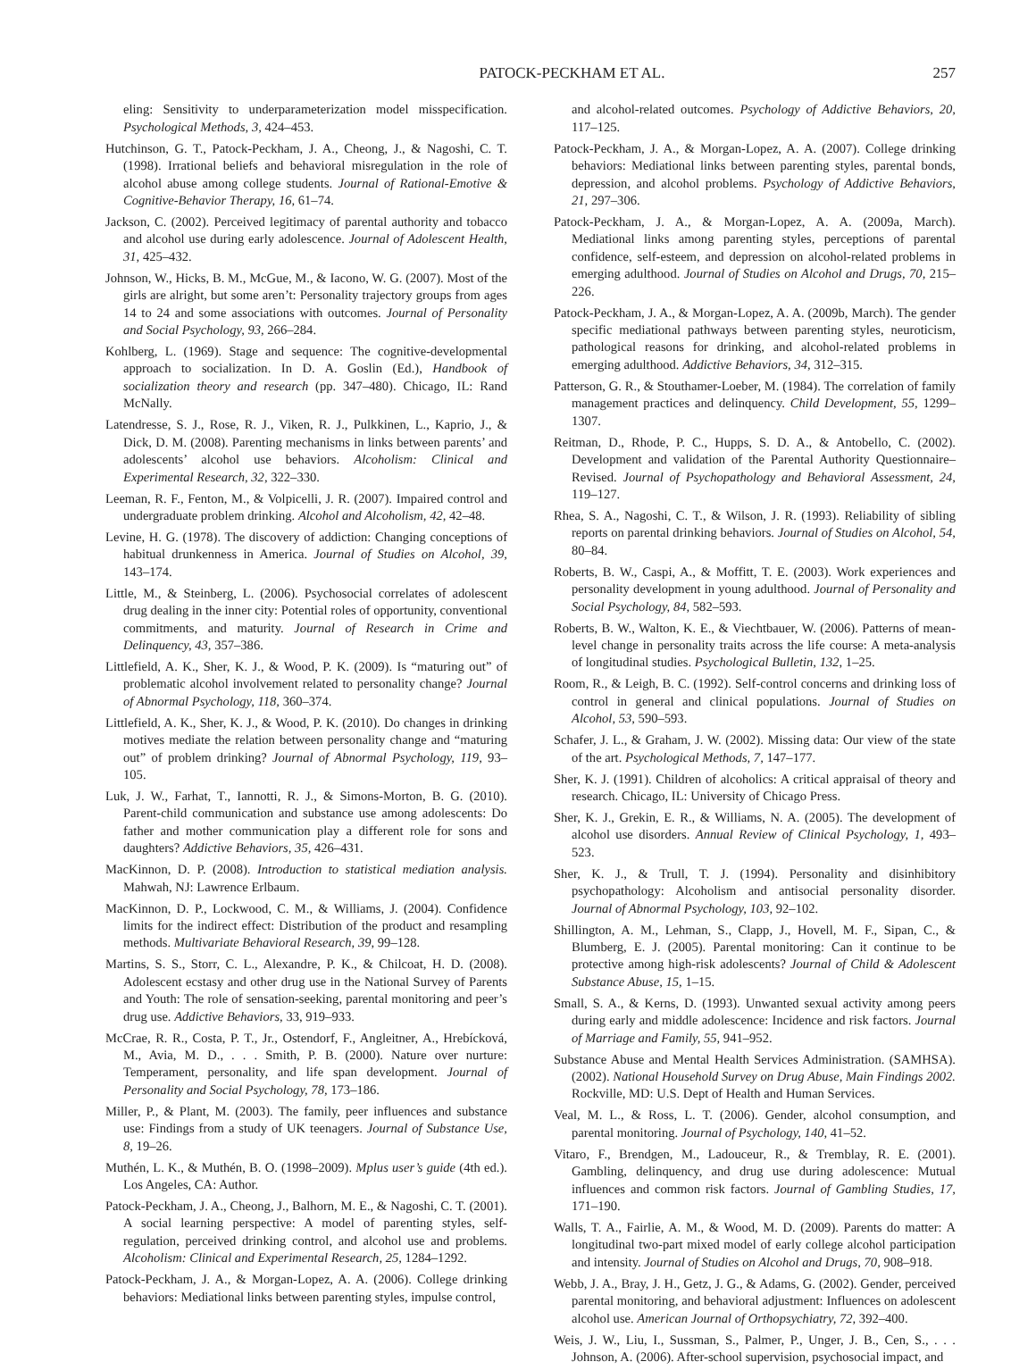PATOCK-PECKHAM ET AL. 257
eling: Sensitivity to underparameterization model misspecification. Psychological Methods, 3, 424–453.
Hutchinson, G. T., Patock-Peckham, J. A., Cheong, J., & Nagoshi, C. T. (1998). Irrational beliefs and behavioral misregulation in the role of alcohol abuse among college students. Journal of Rational-Emotive & Cognitive-Behavior Therapy, 16, 61–74.
Jackson, C. (2002). Perceived legitimacy of parental authority and tobacco and alcohol use during early adolescence. Journal of Adolescent Health, 31, 425–432.
Johnson, W., Hicks, B. M., McGue, M., & Iacono, W. G. (2007). Most of the girls are alright, but some aren’t: Personality trajectory groups from ages 14 to 24 and some associations with outcomes. Journal of Personality and Social Psychology, 93, 266–284.
Kohlberg, L. (1969). Stage and sequence: The cognitive-developmental approach to socialization. In D. A. Goslin (Ed.), Handbook of socialization theory and research (pp. 347–480). Chicago, IL: Rand McNally.
Latendresse, S. J., Rose, R. J., Viken, R. J., Pulkkinen, L., Kaprio, J., & Dick, D. M. (2008). Parenting mechanisms in links between parents’ and adolescents’ alcohol use behaviors. Alcoholism: Clinical and Experimental Research, 32, 322–330.
Leeman, R. F., Fenton, M., & Volpicelli, J. R. (2007). Impaired control and undergraduate problem drinking. Alcohol and Alcoholism, 42, 42–48.
Levine, H. G. (1978). The discovery of addiction: Changing conceptions of habitual drunkenness in America. Journal of Studies on Alcohol, 39, 143–174.
Little, M., & Steinberg, L. (2006). Psychosocial correlates of adolescent drug dealing in the inner city: Potential roles of opportunity, conventional commitments, and maturity. Journal of Research in Crime and Delinquency, 43, 357–386.
Littlefield, A. K., Sher, K. J., & Wood, P. K. (2009). Is “maturing out” of problematic alcohol involvement related to personality change? Journal of Abnormal Psychology, 118, 360–374.
Littlefield, A. K., Sher, K. J., & Wood, P. K. (2010). Do changes in drinking motives mediate the relation between personality change and “maturing out” of problem drinking? Journal of Abnormal Psychology, 119, 93–105.
Luk, J. W., Farhat, T., Iannotti, R. J., & Simons-Morton, B. G. (2010). Parent-child communication and substance use among adolescents: Do father and mother communication play a different role for sons and daughters? Addictive Behaviors, 35, 426–431.
MacKinnon, D. P. (2008). Introduction to statistical mediation analysis. Mahwah, NJ: Lawrence Erlbaum.
MacKinnon, D. P., Lockwood, C. M., & Williams, J. (2004). Confidence limits for the indirect effect: Distribution of the product and resampling methods. Multivariate Behavioral Research, 39, 99–128.
Martins, S. S., Storr, C. L., Alexandre, P. K., & Chilcoat, H. D. (2008). Adolescent ecstasy and other drug use in the National Survey of Parents and Youth: The role of sensation-seeking, parental monitoring and peer’s drug use. Addictive Behaviors, 33, 919–933.
McCrae, R. R., Costa, P. T., Jr., Ostendorf, F., Angleitner, A., Hrebícková, M., Avia, M. D., . . . Smith, P. B. (2000). Nature over nurture: Temperament, personality, and life span development. Journal of Personality and Social Psychology, 78, 173–186.
Miller, P., & Plant, M. (2003). The family, peer influences and substance use: Findings from a study of UK teenagers. Journal of Substance Use, 8, 19–26.
Muthén, L. K., & Muthén, B. O. (1998–2009). Mplus user’s guide (4th ed.). Los Angeles, CA: Author.
Patock-Peckham, J. A., Cheong, J., Balhorn, M. E., & Nagoshi, C. T. (2001). A social learning perspective: A model of parenting styles, self-regulation, perceived drinking control, and alcohol use and problems. Alcoholism: Clinical and Experimental Research, 25, 1284–1292.
Patock-Peckham, J. A., & Morgan-Lopez, A. A. (2006). College drinking behaviors: Mediational links between parenting styles, impulse control,
and alcohol-related outcomes. Psychology of Addictive Behaviors, 20, 117–125.
Patock-Peckham, J. A., & Morgan-Lopez, A. A. (2007). College drinking behaviors: Mediational links between parenting styles, parental bonds, depression, and alcohol problems. Psychology of Addictive Behaviors, 21, 297–306.
Patock-Peckham, J. A., & Morgan-Lopez, A. A. (2009a, March). Mediational links among parenting styles, perceptions of parental confidence, self-esteem, and depression on alcohol-related problems in emerging adulthood. Journal of Studies on Alcohol and Drugs, 70, 215–226.
Patock-Peckham, J. A., & Morgan-Lopez, A. A. (2009b, March). The gender specific mediational pathways between parenting styles, neuroticism, pathological reasons for drinking, and alcohol-related problems in emerging adulthood. Addictive Behaviors, 34, 312–315.
Patterson, G. R., & Stouthamer-Loeber, M. (1984). The correlation of family management practices and delinquency. Child Development, 55, 1299–1307.
Reitman, D., Rhode, P. C., Hupps, S. D. A., & Antobello, C. (2002). Development and validation of the Parental Authority Questionnaire–Revised. Journal of Psychopathology and Behavioral Assessment, 24, 119–127.
Rhea, S. A., Nagoshi, C. T., & Wilson, J. R. (1993). Reliability of sibling reports on parental drinking behaviors. Journal of Studies on Alcohol, 54, 80–84.
Roberts, B. W., Caspi, A., & Moffitt, T. E. (2003). Work experiences and personality development in young adulthood. Journal of Personality and Social Psychology, 84, 582–593.
Roberts, B. W., Walton, K. E., & Viechtbauer, W. (2006). Patterns of mean-level change in personality traits across the life course: A meta-analysis of longitudinal studies. Psychological Bulletin, 132, 1–25.
Room, R., & Leigh, B. C. (1992). Self-control concerns and drinking loss of control in general and clinical populations. Journal of Studies on Alcohol, 53, 590–593.
Schafer, J. L., & Graham, J. W. (2002). Missing data: Our view of the state of the art. Psychological Methods, 7, 147–177.
Sher, K. J. (1991). Children of alcoholics: A critical appraisal of theory and research. Chicago, IL: University of Chicago Press.
Sher, K. J., Grekin, E. R., & Williams, N. A. (2005). The development of alcohol use disorders. Annual Review of Clinical Psychology, 1, 493–523.
Sher, K. J., & Trull, T. J. (1994). Personality and disinhibitory psychopathology: Alcoholism and antisocial personality disorder. Journal of Abnormal Psychology, 103, 92–102.
Shillington, A. M., Lehman, S., Clapp, J., Hovell, M. F., Sipan, C., & Blumberg, E. J. (2005). Parental monitoring: Can it continue to be protective among high-risk adolescents? Journal of Child & Adolescent Substance Abuse, 15, 1–15.
Small, S. A., & Kerns, D. (1993). Unwanted sexual activity among peers during early and middle adolescence: Incidence and risk factors. Journal of Marriage and Family, 55, 941–952.
Substance Abuse and Mental Health Services Administration. (SAMHSA). (2002). National Household Survey on Drug Abuse, Main Findings 2002. Rockville, MD: U.S. Dept of Health and Human Services.
Veal, M. L., & Ross, L. T. (2006). Gender, alcohol consumption, and parental monitoring. Journal of Psychology, 140, 41–52.
Vitaro, F., Brendgen, M., Ladouceur, R., & Tremblay, R. E. (2001). Gambling, delinquency, and drug use during adolescence: Mutual influences and common risk factors. Journal of Gambling Studies, 17, 171–190.
Walls, T. A., Fairlie, A. M., & Wood, M. D. (2009). Parents do matter: A longitudinal two-part mixed model of early college alcohol participation and intensity. Journal of Studies on Alcohol and Drugs, 70, 908–918.
Webb, J. A., Bray, J. H., Getz, J. G., & Adams, G. (2002). Gender, perceived parental monitoring, and behavioral adjustment: Influences on adolescent alcohol use. American Journal of Orthopsychiatry, 72, 392–400.
Weis, J. W., Liu, I., Sussman, S., Palmer, P., Unger, J. B., Cen, S., . . . Johnson, A. (2006). After-school supervision, psychosocial impact, and